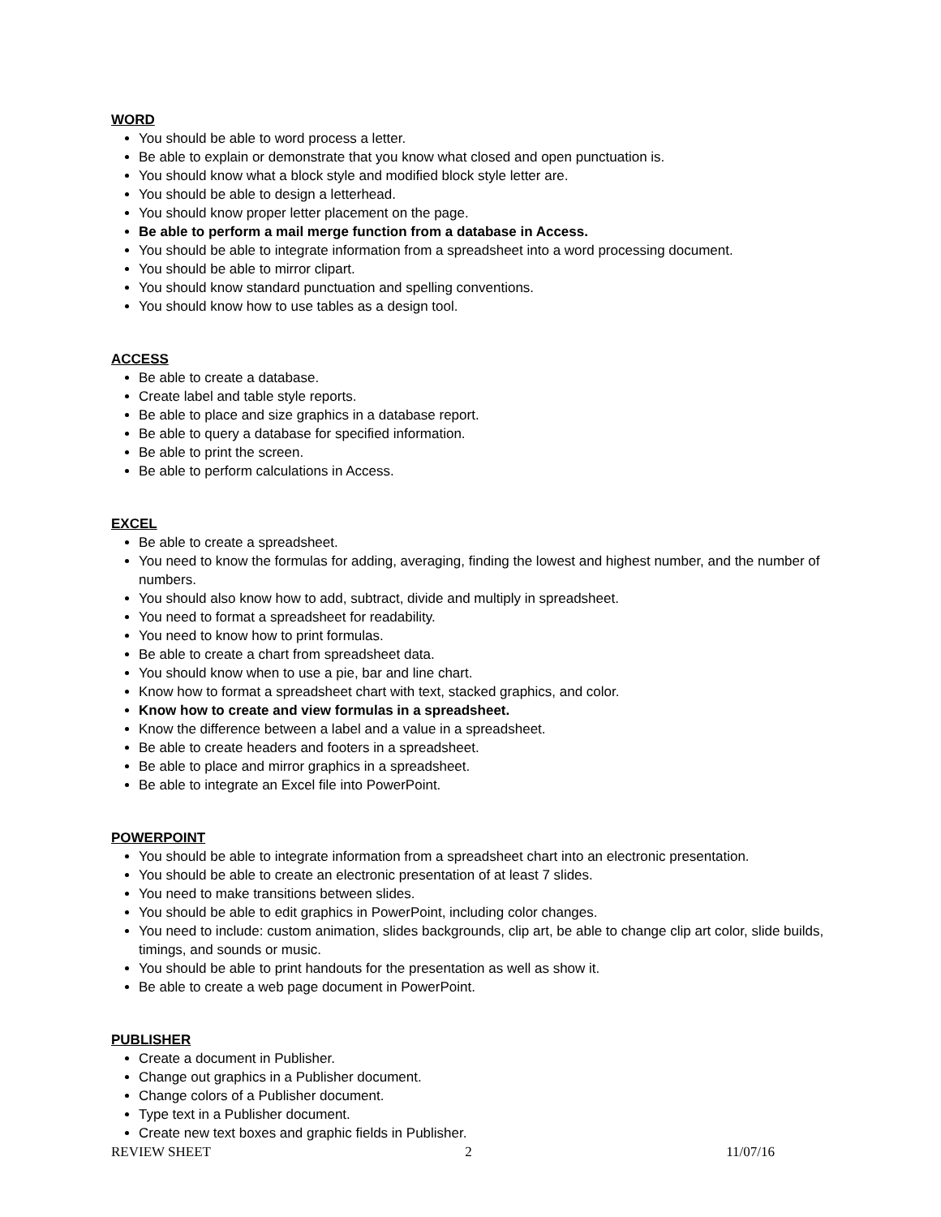WORD
You should be able to word process a letter.
Be able to explain or demonstrate that you know what closed and open punctuation is.
You should know what a block style and modified block style letter are.
You should be able to design a letterhead.
You should know proper letter placement on the page.
Be able to perform a mail merge function from a database in Access.
You should be able to integrate information from a spreadsheet into a word processing document.
You should be able to mirror clipart.
You should know standard punctuation and spelling conventions.
You should know how to use tables as a design tool.
ACCESS
Be able to create a database.
Create label and table style reports.
Be able to place and size graphics in a database report.
Be able to query a database for specified information.
Be able to print the screen.
Be able to perform calculations in Access.
EXCEL
Be able to create a spreadsheet.
You need to know the formulas for adding, averaging, finding the lowest and highest number, and the number of numbers.
You should also know how to add, subtract, divide and multiply in spreadsheet.
You need to format a spreadsheet for readability.
You need to know how to print formulas.
Be able to create a chart from spreadsheet data.
You should know when to use a pie, bar and line chart.
Know how to format a spreadsheet chart with text, stacked graphics, and color.
Know how to create and view formulas in a spreadsheet.
Know the difference between a label and a value in a spreadsheet.
Be able to create headers and footers in a spreadsheet.
Be able to place and mirror graphics in a spreadsheet.
Be able to integrate an Excel file into PowerPoint.
POWERPOINT
You should be able to integrate information from a spreadsheet chart into an electronic presentation.
You should be able to create an electronic presentation of at least 7 slides.
You need to make transitions between slides.
You should be able to edit graphics in PowerPoint, including color changes.
You need to include: custom animation, slides backgrounds, clip art, be able to change clip art color, slide builds, timings, and sounds or music.
You should be able to print handouts for the presentation as well as show it.
Be able to create a web page document in PowerPoint.
PUBLISHER
Create a document in Publisher.
Change out graphics in a Publisher document.
Change colors of a Publisher document.
Type text in a Publisher document.
Create new text boxes and graphic fields in Publisher.
REVIEW SHEET 2 11/07/16